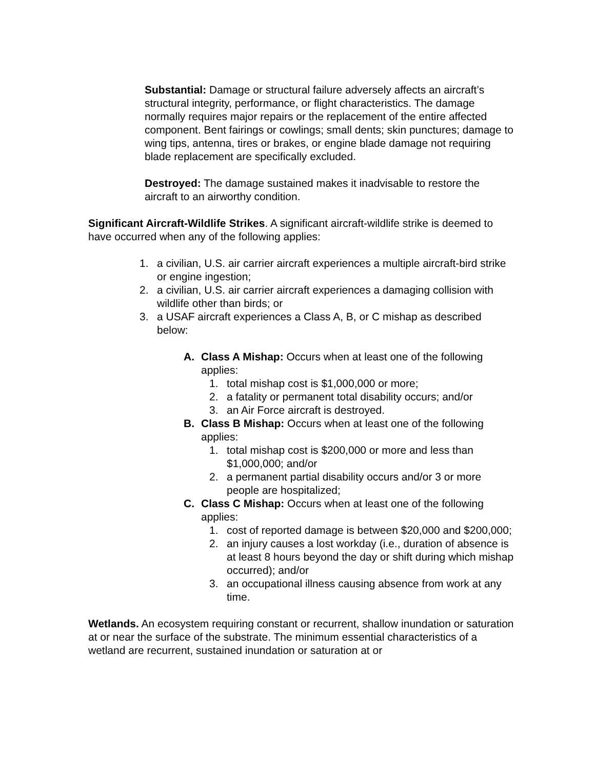Substantial: Damage or structural failure adversely affects an aircraft’s structural integrity, performance, or flight characteristics. The damage normally requires major repairs or the replacement of the entire affected component. Bent fairings or cowlings; small dents; skin punctures; damage to wing tips, antenna, tires or brakes, or engine blade damage not requiring blade replacement are specifically excluded.
Destroyed: The damage sustained makes it inadvisable to restore the aircraft to an airworthy condition.
Significant Aircraft-Wildlife Strikes. A significant aircraft-wildlife strike is deemed to have occurred when any of the following applies:
1. a civilian, U.S. air carrier aircraft experiences a multiple aircraft-bird strike or engine ingestion;
2. a civilian, U.S. air carrier aircraft experiences a damaging collision with wildlife other than birds; or
3. a USAF aircraft experiences a Class A, B, or C mishap as described below:
A. Class A Mishap: Occurs when at least one of the following applies:
1. total mishap cost is $1,000,000 or more;
2. a fatality or permanent total disability occurs; and/or
3. an Air Force aircraft is destroyed.
B. Class B Mishap: Occurs when at least one of the following applies:
1. total mishap cost is $200,000 or more and less than $1,000,000; and/or
2. a permanent partial disability occurs and/or 3 or more people are hospitalized;
C. Class C Mishap: Occurs when at least one of the following applies:
1. cost of reported damage is between $20,000 and $200,000;
2. an injury causes a lost workday (i.e., duration of absence is at least 8 hours beyond the day or shift during which mishap occurred); and/or
3. an occupational illness causing absence from work at any time.
Wetlands. An ecosystem requiring constant or recurrent, shallow inundation or saturation at or near the surface of the substrate. The minimum essential characteristics of a wetland are recurrent, sustained inundation or saturation at or